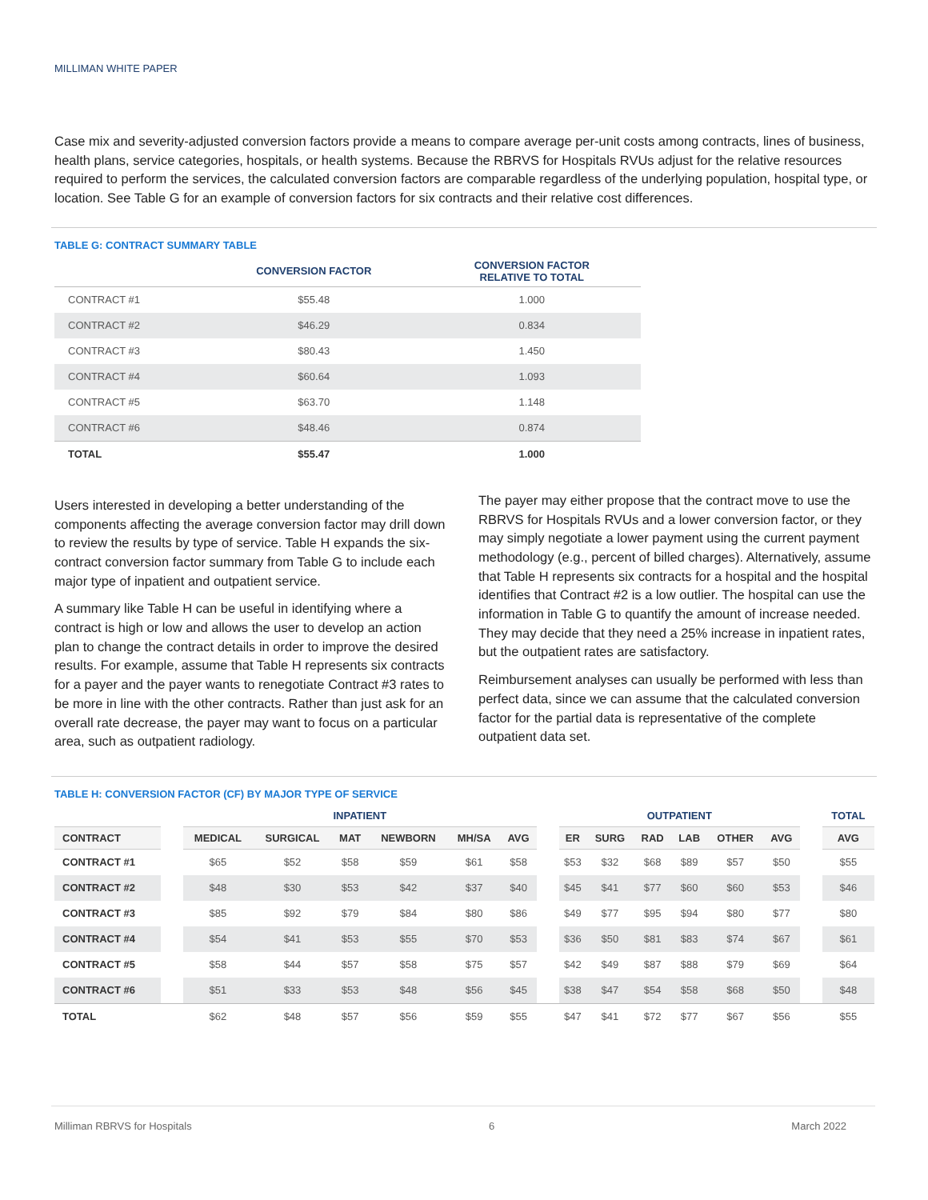MILLIMAN WHITE PAPER
Case mix and severity-adjusted conversion factors provide a means to compare average per-unit costs among contracts, lines of business, health plans, service categories, hospitals, or health systems. Because the RBRVS for Hospitals RVUs adjust for the relative resources required to perform the services, the calculated conversion factors are comparable regardless of the underlying population, hospital type, or location. See Table G for an example of conversion factors for six contracts and their relative cost differences.
TABLE G: CONTRACT SUMMARY TABLE
| | CONVERSION FACTOR | CONVERSION FACTOR RELATIVE TO TOTAL |
| --- | --- | --- |
| CONTRACT #1 | $55.48 | 1.000 |
| CONTRACT #2 | $46.29 | 0.834 |
| CONTRACT #3 | $80.43 | 1.450 |
| CONTRACT #4 | $60.64 | 1.093 |
| CONTRACT #5 | $63.70 | 1.148 |
| CONTRACT #6 | $48.46 | 0.874 |
| TOTAL | $55.47 | 1.000 |
Users interested in developing a better understanding of the components affecting the average conversion factor may drill down to review the results by type of service. Table H expands the six-contract conversion factor summary from Table G to include each major type of inpatient and outpatient service.
A summary like Table H can be useful in identifying where a contract is high or low and allows the user to develop an action plan to change the contract details in order to improve the desired results. For example, assume that Table H represents six contracts for a payer and the payer wants to renegotiate Contract #3 rates to be more in line with the other contracts. Rather than just ask for an overall rate decrease, the payer may want to focus on a particular area, such as outpatient radiology.
The payer may either propose that the contract move to use the RBRVS for Hospitals RVUs and a lower conversion factor, or they may simply negotiate a lower payment using the current payment methodology (e.g., percent of billed charges). Alternatively, assume that Table H represents six contracts for a hospital and the hospital identifies that Contract #2 is a low outlier. The hospital can use the information in Table G to quantify the amount of increase needed. They may decide that they need a 25% increase in inpatient rates, but the outpatient rates are satisfactory.
Reimbursement analyses can usually be performed with less than perfect data, since we can assume that the calculated conversion factor for the partial data is representative of the complete outpatient data set.
TABLE H: CONVERSION FACTOR (CF) BY MAJOR TYPE OF SERVICE
| | | INPATIENT | | | | | | | OUTPATIENT | | | | | | | TOTAL |
| --- | --- | --- | --- | --- | --- | --- | --- | --- | --- | --- | --- | --- | --- | --- | --- | --- |
| CONTRACT | | MEDICAL | SURGICAL | MAT | NEWBORN | MH/SA | AVG | | ER | SURG | RAD | LAB | OTHER | AVG | | AVG |
| CONTRACT #1 | | $65 | $52 | $58 | $59 | $61 | $58 | | $53 | $32 | $68 | $89 | $57 | $50 | | $55 |
| CONTRACT #2 | | $48 | $30 | $53 | $42 | $37 | $40 | | $45 | $41 | $77 | $60 | $60 | $53 | | $46 |
| CONTRACT #3 | | $85 | $92 | $79 | $84 | $80 | $86 | | $49 | $77 | $95 | $94 | $80 | $77 | | $80 |
| CONTRACT #4 | | $54 | $41 | $53 | $55 | $70 | $53 | | $36 | $50 | $81 | $83 | $74 | $67 | | $61 |
| CONTRACT #5 | | $58 | $44 | $57 | $58 | $75 | $57 | | $42 | $49 | $87 | $88 | $79 | $69 | | $64 |
| CONTRACT #6 | | $51 | $33 | $53 | $48 | $56 | $45 | | $38 | $47 | $54 | $58 | $68 | $50 | | $48 |
| TOTAL | | $62 | $48 | $57 | $56 | $59 | $55 | | $47 | $41 | $72 | $77 | $67 | $56 | | $55 |
Milliman RBRVS for Hospitals 6 March 2022